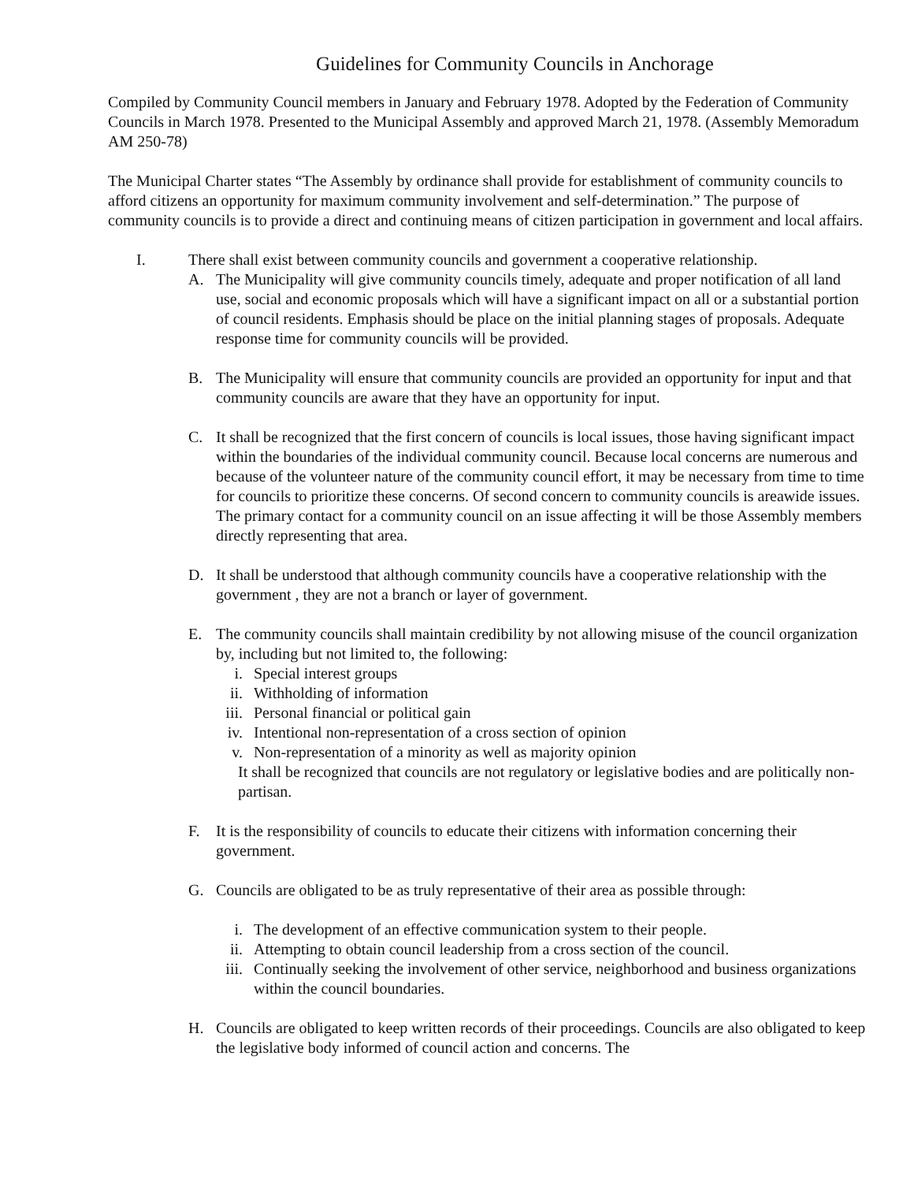Guidelines for Community Councils in Anchorage
Compiled by Community Council members in January and February 1978. Adopted by the Federation of Community Councils in March 1978. Presented to the Municipal Assembly and approved March 21, 1978. (Assembly Memoradum AM 250-78)
The Municipal Charter states “The Assembly by ordinance shall provide for establishment of community councils to afford citizens an opportunity for maximum community involvement and self-determination.” The purpose of community councils is to provide a direct and continuing means of citizen participation in government and local affairs.
I. There shall exist between community councils and government a cooperative relationship.
A. The Municipality will give community councils timely, adequate and proper notification of all land use, social and economic proposals which will have a significant impact on all or a substantial portion of council residents. Emphasis should be place on the initial planning stages of proposals. Adequate response time for community councils will be provided.
B. The Municipality will ensure that community councils are provided an opportunity for input and that community councils are aware that they have an opportunity for input.
C. It shall be recognized that the first concern of councils is local issues, those having significant impact within the boundaries of the individual community council. Because local concerns are numerous and because of the volunteer nature of the community council effort, it may be necessary from time to time for councils to prioritize these concerns. Of second concern to community councils is areawide issues. The primary contact for a community council on an issue affecting it will be those Assembly members directly representing that area.
D. It shall be understood that although community councils have a cooperative relationship with the government , they are not a branch or layer of government.
E. The community councils shall maintain credibility by not allowing misuse of the council organization by, including but not limited to, the following:
i. Special interest groups
ii. Withholding of information
iii. Personal financial or political gain
iv. Intentional non-representation of a cross section of opinion
v. Non-representation of a minority as well as majority opinion
It shall be recognized that councils are not regulatory or legislative bodies and are politically non-partisan.
F. It is the responsibility of councils to educate their citizens with information concerning their government.
G. Councils are obligated to be as truly representative of their area as possible through:
i. The development of an effective communication system to their people.
ii. Attempting to obtain council leadership from a cross section of the council.
iii. Continually seeking the involvement of other service, neighborhood and business organizations within the council boundaries.
H. Councils are obligated to keep written records of their proceedings. Councils are also obligated to keep the legislative body informed of council action and concerns. The